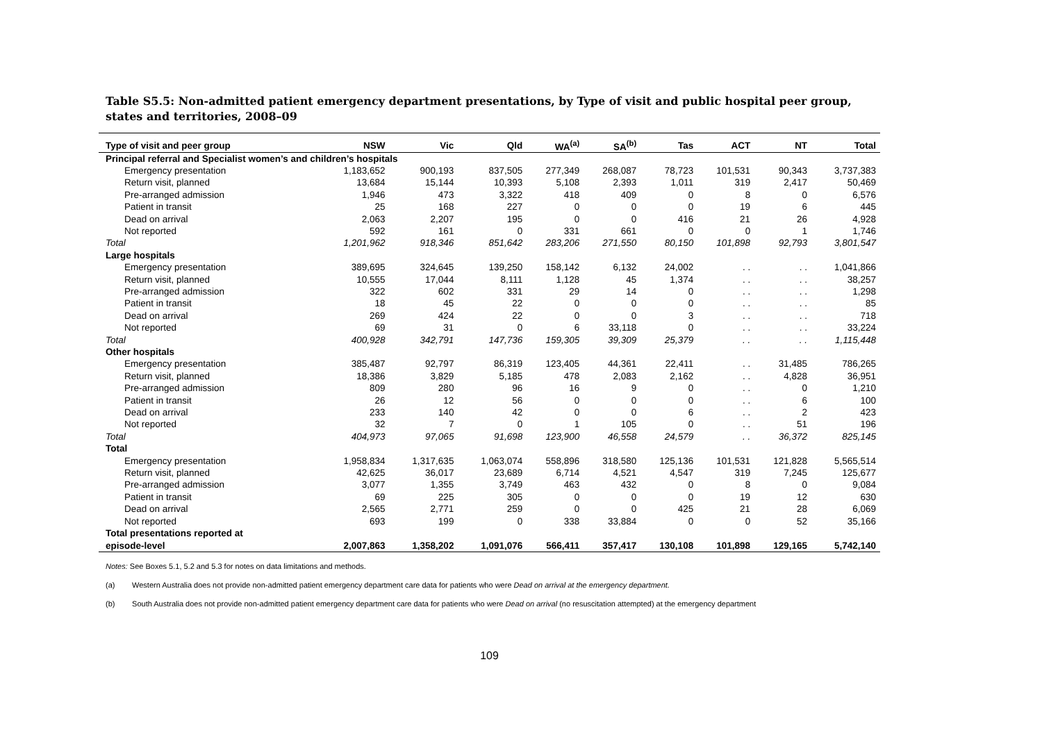Table S5.5: Non-admitted patient emergency department presentations, by Type of visit and public hospital peer group, states and territories, 2008–09
| Type of visit and peer group | NSW | Vic | Qld | WA<sup>(a)</sup> | SA<sup>(b)</sup> | Tas | ACT | NT | Total |
| --- | --- | --- | --- | --- | --- | --- | --- | --- | --- |
| Principal referral and Specialist women’s and children’s hospitals | | | | | | | | | |
| Emergency presentation | 1,183,652 | 900,193 | 837,505 | 277,349 | 268,087 | 78,723 | 101,531 | 90,343 | 3,737,383 |
| Return visit, planned | 13,684 | 15,144 | 10,393 | 5,108 | 2,393 | 1,011 | 319 | 2,417 | 50,469 |
| Pre-arranged admission | 1,946 | 473 | 3,322 | 418 | 409 | 0 | 8 | 0 | 6,576 |
| Patient in transit | 25 | 168 | 227 | 0 | 0 | 0 | 19 | 6 | 445 |
| Dead on arrival | 2,063 | 2,207 | 195 | 0 | 0 | 416 | 21 | 26 | 4,928 |
| Not reported | 592 | 161 | 0 | 331 | 661 | 0 | 0 | 1 | 1,746 |
| Total | 1,201,962 | 918,346 | 851,642 | 283,206 | 271,550 | 80,150 | 101,898 | 92,793 | 3,801,547 |
| Large hospitals | | | | | | | | | |
| Emergency presentation | 389,695 | 324,645 | 139,250 | 158,142 | 6,132 | 24,002 | . . | . . | 1,041,866 |
| Return visit, planned | 10,555 | 17,044 | 8,111 | 1,128 | 45 | 1,374 | . . | . . | 38,257 |
| Pre-arranged admission | 322 | 602 | 331 | 29 | 14 | 0 | . . | . . | 1,298 |
| Patient in transit | 18 | 45 | 22 | 0 | 0 | 0 | . . | . . | 85 |
| Dead on arrival | 269 | 424 | 22 | 0 | 0 | 3 | . . | . . | 718 |
| Not reported | 69 | 31 | 0 | 6 | 33,118 | 0 | . . | . . | 33,224 |
| Total | 400,928 | 342,791 | 147,736 | 159,305 | 39,309 | 25,379 | . . | . . | 1,115,448 |
| Other hospitals | | | | | | | | | |
| Emergency presentation | 385,487 | 92,797 | 86,319 | 123,405 | 44,361 | 22,411 | . . | 31,485 | 786,265 |
| Return visit, planned | 18,386 | 3,829 | 5,185 | 478 | 2,083 | 2,162 | . . | 4,828 | 36,951 |
| Pre-arranged admission | 809 | 280 | 96 | 16 | 9 | 0 | . . | 0 | 1,210 |
| Patient in transit | 26 | 12 | 56 | 0 | 0 | 0 | . . | 6 | 100 |
| Dead on arrival | 233 | 140 | 42 | 0 | 0 | 6 | . . | 2 | 423 |
| Not reported | 32 | 7 | 0 | 1 | 105 | 0 | . . | 51 | 196 |
| Total | 404,973 | 97,065 | 91,698 | 123,900 | 46,558 | 24,579 | . . | 36,372 | 825,145 |
| Total | | | | | | | | | |
| Emergency presentation | 1,958,834 | 1,317,635 | 1,063,074 | 558,896 | 318,580 | 125,136 | 101,531 | 121,828 | 5,565,514 |
| Return visit, planned | 42,625 | 36,017 | 23,689 | 6,714 | 4,521 | 4,547 | 319 | 7,245 | 125,677 |
| Pre-arranged admission | 3,077 | 1,355 | 3,749 | 463 | 432 | 0 | 8 | 0 | 9,084 |
| Patient in transit | 69 | 225 | 305 | 0 | 0 | 0 | 19 | 12 | 630 |
| Dead on arrival | 2,565 | 2,771 | 259 | 0 | 0 | 425 | 21 | 28 | 6,069 |
| Not reported | 693 | 199 | 0 | 338 | 33,884 | 0 | 0 | 52 | 35,166 |
| Total presentations reported at episode-level | 2,007,863 | 1,358,202 | 1,091,076 | 566,411 | 357,417 | 130,108 | 101,898 | 129,165 | 5,742,140 |
Notes: See Boxes 5.1, 5.2 and 5.3 for notes on data limitations and methods.
(a) Western Australia does not provide non-admitted patient emergency department care data for patients who were Dead on arrival at the emergency department.
(b) South Australia does not provide non-admitted patient emergency department care data for patients who were Dead on arrival (no resuscitation attempted) at the emergency department
109